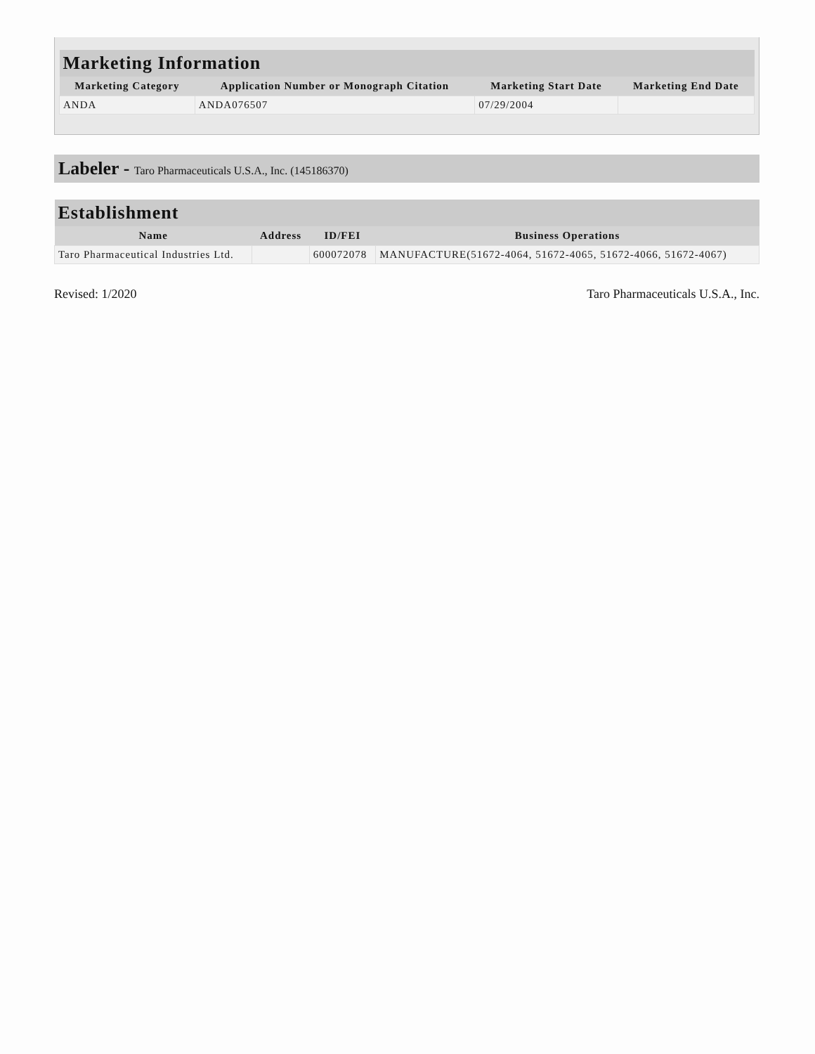| Marketing Information | | | |
| --- | --- | --- | --- |
| Marketing Category | Application Number or Monograph Citation | Marketing Start Date | Marketing End Date |
| ANDA | ANDA076507 | 07/29/2004 | |
Labeler - Taro Pharmaceuticals U.S.A., Inc. (145186370)
| Establishment | | | |
| --- | --- | --- | --- |
| Name | Address | ID/FEI | Business Operations |
| Taro Pharmaceutical Industries Ltd. | | 600072078 | MANUFACTURE(51672-4064, 51672-4065, 51672-4066, 51672-4067) |
Revised: 1/2020 Taro Pharmaceuticals U.S.A., Inc.